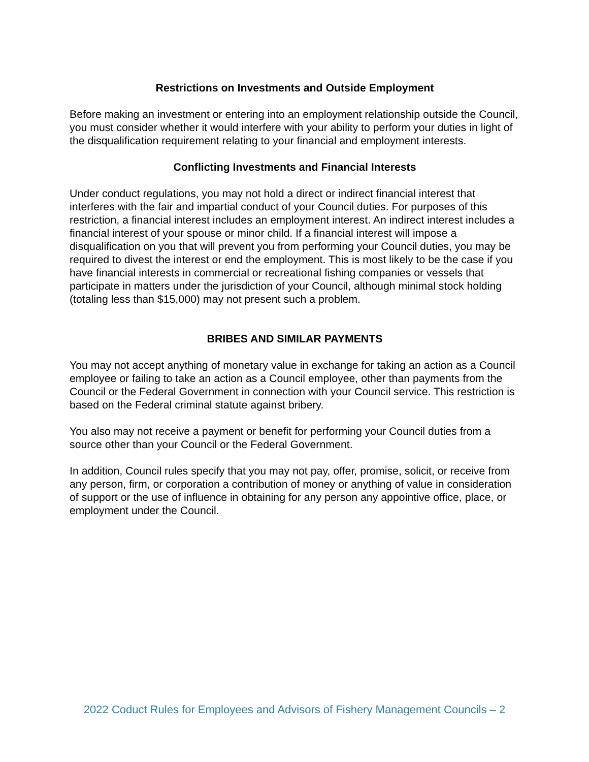Restrictions on Investments and Outside Employment
Before making an investment or entering into an employment relationship outside the Council, you must consider whether it would interfere with your ability to perform your duties in light of the disqualification requirement relating to your financial and employment interests.
Conflicting Investments and Financial Interests
Under conduct regulations, you may not hold a direct or indirect financial interest that interferes with the fair and impartial conduct of your Council duties. For purposes of this restriction, a financial interest includes an employment interest. An indirect interest includes a financial interest of your spouse or minor child. If a financial interest will impose a disqualification on you that will prevent you from performing your Council duties, you may be required to divest the interest or end the employment. This is most likely to be the case if you have financial interests in commercial or recreational fishing companies or vessels that participate in matters under the jurisdiction of your Council, although minimal stock holding (totaling less than $15,000) may not present such a problem.
BRIBES AND SIMILAR PAYMENTS
You may not accept anything of monetary value in exchange for taking an action as a Council employee or failing to take an action as a Council employee, other than payments from the Council or the Federal Government in connection with your Council service. This restriction is based on the Federal criminal statute against bribery.
You also may not receive a payment or benefit for performing your Council duties from a source other than your Council or the Federal Government.
In addition, Council rules specify that you may not pay, offer, promise, solicit, or receive from any person, firm, or corporation a contribution of money or anything of value in consideration of support or the use of influence in obtaining for any person any appointive office, place, or employment under the Council.
2022 Coduct Rules for Employees and Advisors of Fishery Management Councils – 2